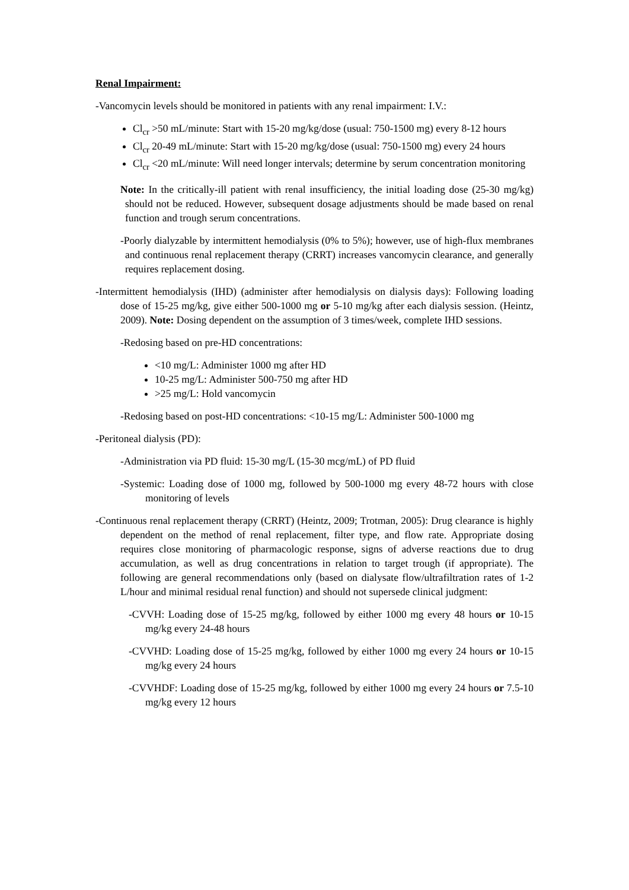Renal Impairment:
-Vancomycin levels should be monitored in patients with any renal impairment: I.V.:
Cl<sub>cr</sub> >50 mL/minute: Start with 15-20 mg/kg/dose (usual: 750-1500 mg) every 8-12 hours
Cl<sub>cr</sub> 20-49 mL/minute: Start with 15-20 mg/kg/dose (usual: 750-1500 mg) every 24 hours
Cl<sub>cr</sub> <20 mL/minute: Will need longer intervals; determine by serum concentration monitoring
Note: In the critically-ill patient with renal insufficiency, the initial loading dose (25-30 mg/kg) should not be reduced. However, subsequent dosage adjustments should be made based on renal function and trough serum concentrations.
-Poorly dialyzable by intermittent hemodialysis (0% to 5%); however, use of high-flux membranes and continuous renal replacement therapy (CRRT) increases vancomycin clearance, and generally requires replacement dosing.
-Intermittent hemodialysis (IHD) (administer after hemodialysis on dialysis days): Following loading dose of 15-25 mg/kg, give either 500-1000 mg or 5-10 mg/kg after each dialysis session. (Heintz, 2009). Note: Dosing dependent on the assumption of 3 times/week, complete IHD sessions.
-Redosing based on pre-HD concentrations:
<10 mg/L: Administer 1000 mg after HD
10-25 mg/L: Administer 500-750 mg after HD
>25 mg/L: Hold vancomycin
-Redosing based on post-HD concentrations: <10-15 mg/L: Administer 500-1000 mg
-Peritoneal dialysis (PD):
-Administration via PD fluid: 15-30 mg/L (15-30 mcg/mL) of PD fluid
-Systemic: Loading dose of 1000 mg, followed by 500-1000 mg every 48-72 hours with close monitoring of levels
-Continuous renal replacement therapy (CRRT) (Heintz, 2009; Trotman, 2005): Drug clearance is highly dependent on the method of renal replacement, filter type, and flow rate. Appropriate dosing requires close monitoring of pharmacologic response, signs of adverse reactions due to drug accumulation, as well as drug concentrations in relation to target trough (if appropriate). The following are general recommendations only (based on dialysate flow/ultrafiltration rates of 1-2 L/hour and minimal residual renal function) and should not supersede clinical judgment:
-CVVH: Loading dose of 15-25 mg/kg, followed by either 1000 mg every 48 hours or 10-15 mg/kg every 24-48 hours
-CVVHD: Loading dose of 15-25 mg/kg, followed by either 1000 mg every 24 hours or 10-15 mg/kg every 24 hours
-CVVHDF: Loading dose of 15-25 mg/kg, followed by either 1000 mg every 24 hours or 7.5-10 mg/kg every 12 hours